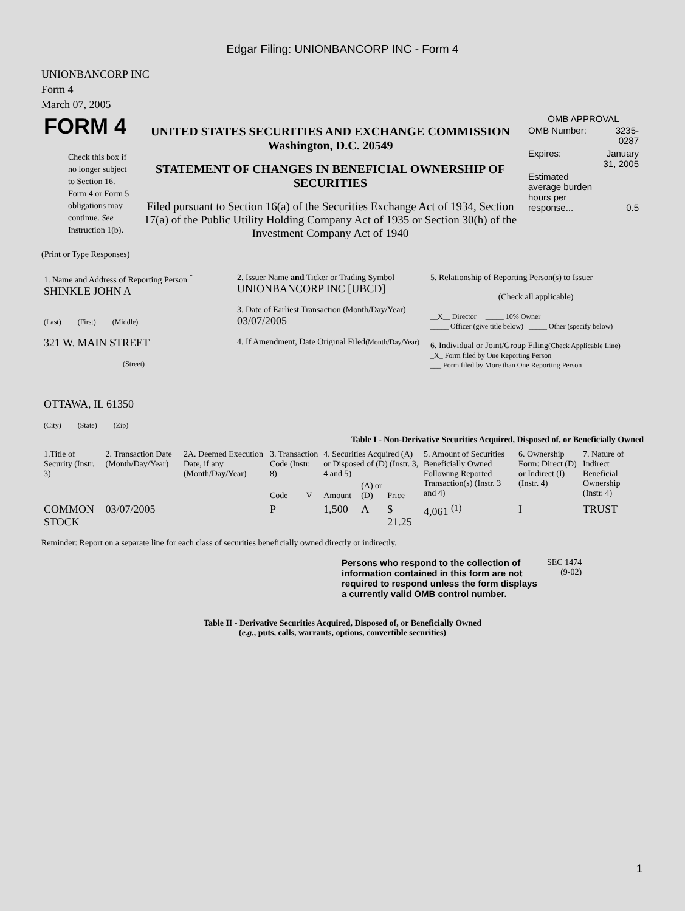Edgar Filing: UNIONBANCORP INC - Form 4
UNIONBANCORP INC
Form 4
March 07, 2005
| FORM 4 Check this box if no longer subject to Section 16. Form 4 or Form 5 obligations may continue. See Instruction 1(b). | UNITED STATES SECURITIES AND EXCHANGE COMMISSION Washington, D.C. 20549 STATEMENT OF CHANGES IN BENEFICIAL OWNERSHIP OF SECURITIES Filed pursuant to Section 16(a) of the Securities Exchange Act of 1934, Section 17(a) of the Public Utility Holding Company Act of 1935 or Section 30(h) of the Investment Company Act of 1940 | OMB APPROVAL / OMB Number: / 3235-0287 / / Expires: / January 31, 2005 / / Estimated average burden hours per response... / 0.5 / |
(Print or Type Responses)
| 1. Name and Address of Reporting Person <sup>*</sup> SHINKLE JOHN A (Last) (First) (Middle) 321 W. MAIN STREET (Street) OTTAWA, IL 61350 (City) (State) (Zip) | 2. Issuer Name and Ticker or Trading Symbol UNIONBANCORP INC [UBCD] 3. Date of Earliest Transaction (Month/Day/Year) 03/07/2005 4. If Amendment, Date Original Filed (Month/Day/Year) | 5. Relationship of Reporting Person(s) to Issuer (Check all applicable) __X__ Director _____ 10% Owner _____ Officer (give title below) _____ Other (specify below) 6. Individual or Joint/Group Filing (Check Applicable Line) _X_ Form filed by One Reporting Person ___ Form filed by More than One Reporting Person |
Table I - Non-Derivative Securities Acquired, Disposed of, or Beneficially Owned
| 1.Title of Security (Instr. 3) | 2. Transaction Date (Month/Day/Year) | 2A. Deemed Execution Date, if any (Month/Day/Year) | 3. Transaction Code (Instr. 8) | | 4. Securities Acquired (A) or Disposed of (D) (Instr. 3, 4 and 5) | | | 5. Amount of Securities Beneficially Owned Following Reported Transaction(s) (Instr. 3 and 4) | 6. Ownership Form: Direct (D) or Indirect (I) (Instr. 4) | 7. Nature of Indirect Beneficial Ownership (Instr. 4) |
| | | | Code | V | Amount | (A) or (D) | Price | | | |
| COMMON STOCK | 03/07/2005 | | P | | 1,500 | A | $ 21.25 | 4,061 <sup>(1)</sup> | I | TRUST |
Reminder: Report on a separate line for each class of securities beneficially owned directly or indirectly.
| Persons who respond to the collection of information contained in this form are not required to respond unless the form displays a currently valid OMB control number. | SEC 1474 (9-02) |
Table II - Derivative Securities Acquired, Disposed of, or Beneficially Owned
(e.g., puts, calls, warrants, options, convertible securities)
1